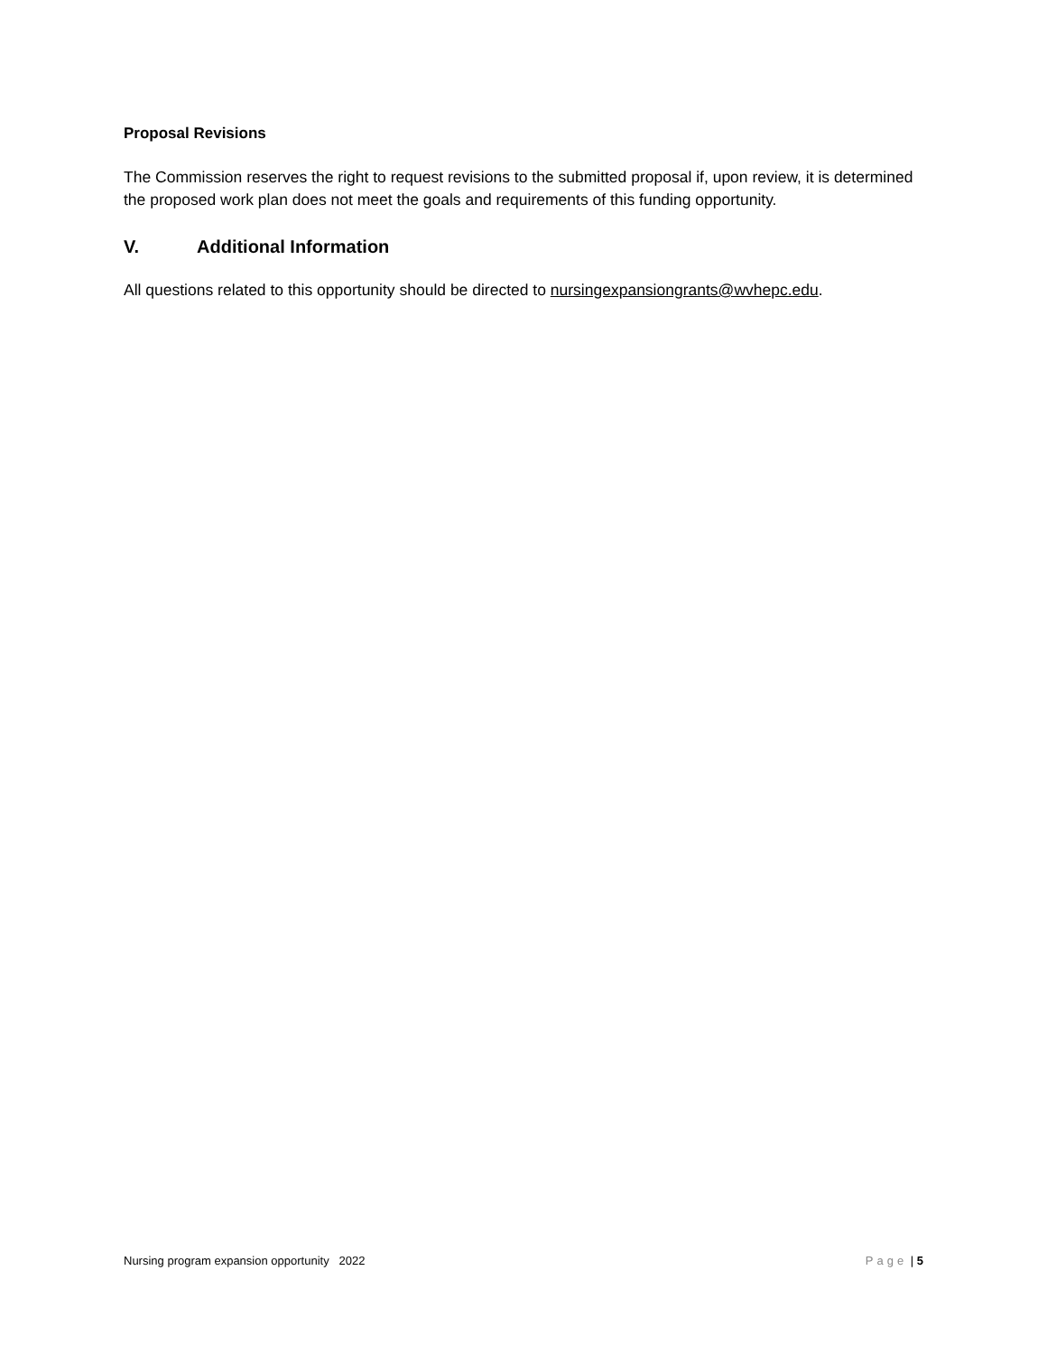Proposal Revisions
The Commission reserves the right to request revisions to the submitted proposal if, upon review, it is determined the proposed work plan does not meet the goals and requirements of this funding opportunity.
V. Additional Information
All questions related to this opportunity should be directed to nursingexpansiongrants@wvhepc.edu.
Nursing program expansion opportunity 2022 Page | 5